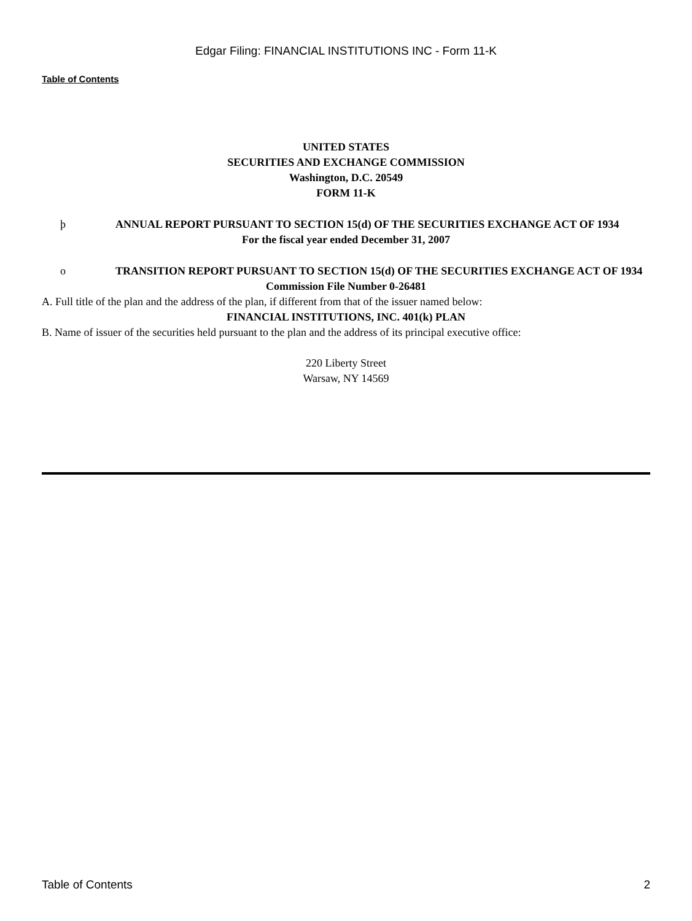Edgar Filing: FINANCIAL INSTITUTIONS INC - Form 11-K
Table of Contents
UNITED STATES
SECURITIES AND EXCHANGE COMMISSION
Washington, D.C. 20549
FORM 11-K
þ ANNUAL REPORT PURSUANT TO SECTION 15(d) OF THE SECURITIES EXCHANGE ACT OF 1934
For the fiscal year ended December 31, 2007
o TRANSITION REPORT PURSUANT TO SECTION 15(d) OF THE SECURITIES EXCHANGE ACT OF 1934
Commission File Number 0-26481
A. Full title of the plan and the address of the plan, if different from that of the issuer named below:
FINANCIAL INSTITUTIONS, INC. 401(k) PLAN
B. Name of issuer of the securities held pursuant to the plan and the address of its principal executive office:
220 Liberty Street
Warsaw, NY 14569
Table of Contents 2